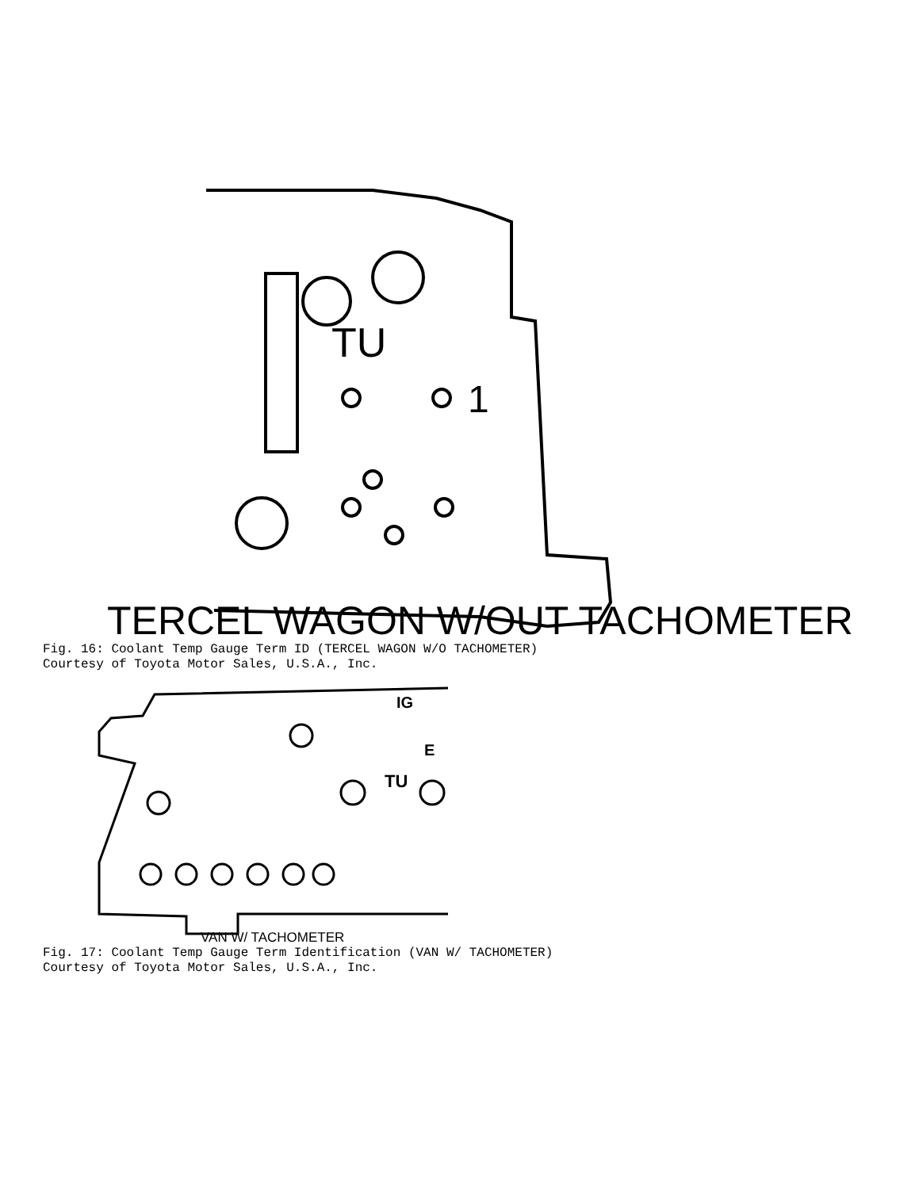TU
1
TERCEL WAGON W/OUT TACHOMETER
Fig. 16: Coolant Temp Gauge Term ID (TERCEL WAGON W/O TACHOMETER)
Courtesy of Toyota Motor Sales, U.S.A., Inc.
IG
E
TU
VAN W/ TACHOMETER
Fig. 17: Coolant Temp Gauge Term Identification (VAN W/ TACHOMETER)
Courtesy of Toyota Motor Sales, U.S.A., Inc.